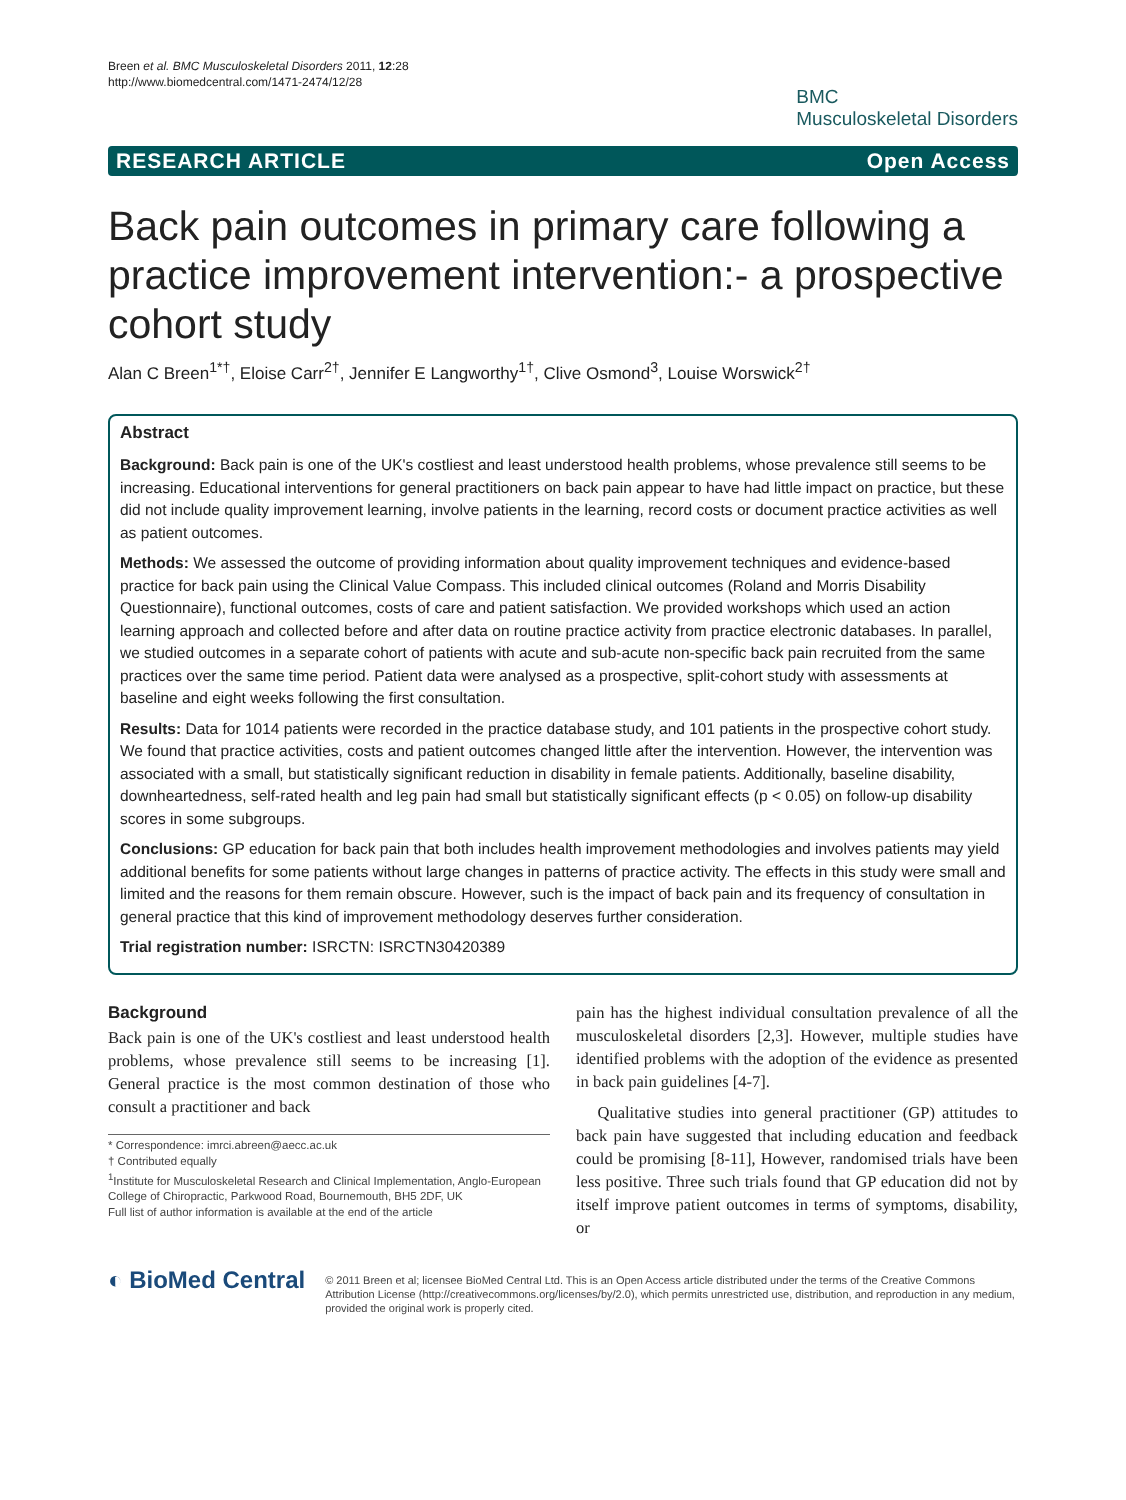Breen et al. BMC Musculoskeletal Disorders 2011, 12:28
http://www.biomedcentral.com/1471-2474/12/28
BMC
Musculoskeletal Disorders
RESEARCH ARTICLE Open Access
Back pain outcomes in primary care following a practice improvement intervention:- a prospective cohort study
Alan C Breen<sup>1*†</sup>, Eloise Carr<sup>2†</sup>, Jennifer E Langworthy<sup>1†</sup>, Clive Osmond<sup>3</sup>, Louise Worswick<sup>2†</sup>
Abstract
Background: Back pain is one of the UK's costliest and least understood health problems, whose prevalence still seems to be increasing. Educational interventions for general practitioners on back pain appear to have had little impact on practice, but these did not include quality improvement learning, involve patients in the learning, record costs or document practice activities as well as patient outcomes.
Methods: We assessed the outcome of providing information about quality improvement techniques and evidence-based practice for back pain using the Clinical Value Compass. This included clinical outcomes (Roland and Morris Disability Questionnaire), functional outcomes, costs of care and patient satisfaction. We provided workshops which used an action learning approach and collected before and after data on routine practice activity from practice electronic databases. In parallel, we studied outcomes in a separate cohort of patients with acute and sub-acute non-specific back pain recruited from the same practices over the same time period. Patient data were analysed as a prospective, split-cohort study with assessments at baseline and eight weeks following the first consultation.
Results: Data for 1014 patients were recorded in the practice database study, and 101 patients in the prospective cohort study. We found that practice activities, costs and patient outcomes changed little after the intervention. However, the intervention was associated with a small, but statistically significant reduction in disability in female patients. Additionally, baseline disability, downheartedness, self-rated health and leg pain had small but statistically significant effects (p < 0.05) on follow-up disability scores in some subgroups.
Conclusions: GP education for back pain that both includes health improvement methodologies and involves patients may yield additional benefits for some patients without large changes in patterns of practice activity. The effects in this study were small and limited and the reasons for them remain obscure. However, such is the impact of back pain and its frequency of consultation in general practice that this kind of improvement methodology deserves further consideration.
Trial registration number: ISRCTN: ISRCTN30420389
Background
Back pain is one of the UK's costliest and least understood health problems, whose prevalence still seems to be increasing [1]. General practice is the most common destination of those who consult a practitioner and back
* Correspondence: imrci.abreen@aecc.ac.uk
† Contributed equally
<sup>1</sup> Institute for Musculoskeletal Research and Clinical Implementation, Anglo-European College of Chiropractic, Parkwood Road, Bournemouth, BH5 2DF, UK
Full list of author information is available at the end of the article
pain has the highest individual consultation prevalence of all the musculoskeletal disorders [2,3]. However, multiple studies have identified problems with the adoption of the evidence as presented in back pain guidelines [4-7].
Qualitative studies into general practitioner (GP) attitudes to back pain have suggested that including education and feedback could be promising [8-11], However, randomised trials have been less positive. Three such trials found that GP education did not by itself improve patient outcomes in terms of symptoms, disability, or
◐ BioMed Central
© 2011 Breen et al; licensee BioMed Central Ltd. This is an Open Access article distributed under the terms of the Creative Commons Attribution License (http://creativecommons.org/licenses/by/2.0), which permits unrestricted use, distribution, and reproduction in any medium, provided the original work is properly cited.